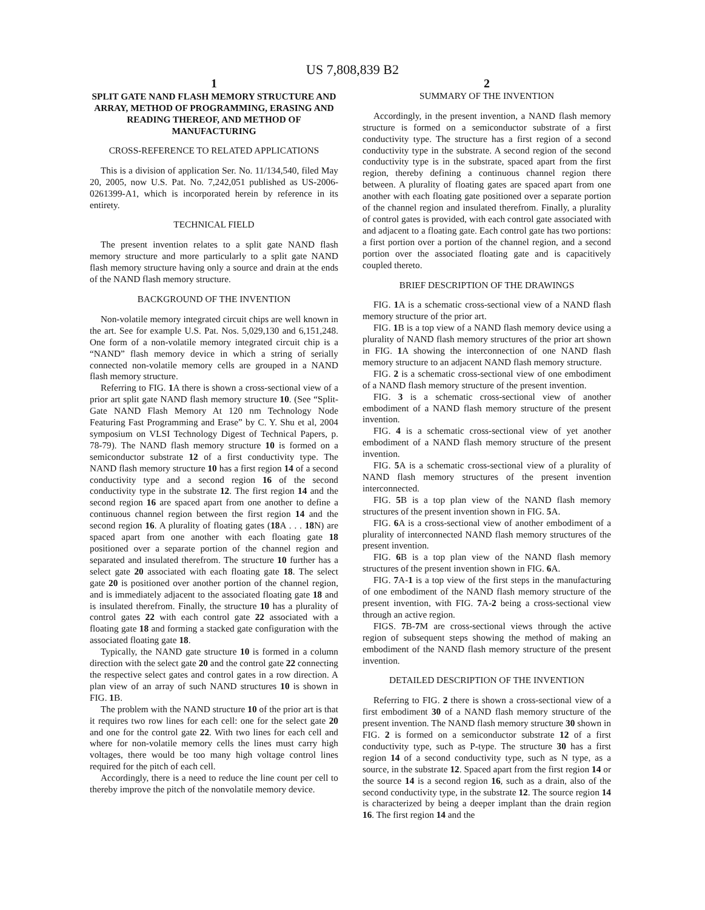US 7,808,839 B2
1
SPLIT GATE NAND FLASH MEMORY STRUCTURE AND ARRAY, METHOD OF PROGRAMMING, ERASING AND READING THEREOF, AND METHOD OF MANUFACTURING
CROSS-REFERENCE TO RELATED APPLICATIONS
This is a division of application Ser. No. 11/134,540, filed May 20, 2005, now U.S. Pat. No. 7,242,051 published as US-2006-0261399-A1, which is incorporated herein by reference in its entirety.
TECHNICAL FIELD
The present invention relates to a split gate NAND flash memory structure and more particularly to a split gate NAND flash memory structure having only a source and drain at the ends of the NAND flash memory structure.
BACKGROUND OF THE INVENTION
Non-volatile memory integrated circuit chips are well known in the art. See for example U.S. Pat. Nos. 5,029,130 and 6,151,248. One form of a non-volatile memory integrated circuit chip is a “NAND” flash memory device in which a string of serially connected non-volatile memory cells are grouped in a NAND flash memory structure.
Referring to FIG. 1 A there is shown a cross-sectional view of a prior art split gate NAND flash memory structure 10. (See “Split-Gate NAND Flash Memory At 120 nm Technology Node Featuring Fast Programming and Erase” by C. Y. Shu et al, 2004 symposium on VLSI Technology Digest of Technical Papers, p. 78-79). The NAND flash memory structure 10 is formed on a semiconductor substrate 12 of a first conductivity type. The NAND flash memory structure 10 has a first region 14 of a second conductivity type and a second region 16 of the second conductivity type in the substrate 12. The first region 14 and the second region 16 are spaced apart from one another to define a continuous channel region between the first region 14 and the second region 16. A plurality of floating gates (18 A . . . 18 N) are spaced apart from one another with each floating gate 18 positioned over a separate portion of the channel region and separated and insulated therefrom. The structure 10 further has a select gate 20 associated with each floating gate 18. The select gate 20 is positioned over another portion of the channel region, and is immediately adjacent to the associated floating gate 18 and is insulated therefrom. Finally, the structure 10 has a plurality of control gates 22 with each control gate 22 associated with a floating gate 18 and forming a stacked gate configuration with the associated floating gate 18.
Typically, the NAND gate structure 10 is formed in a column direction with the select gate 20 and the control gate 22 connecting the respective select gates and control gates in a row direction. A plan view of an array of such NAND structures 10 is shown in FIG. 1 B.
The problem with the NAND structure 10 of the prior art is that it requires two row lines for each cell: one for the select gate 20 and one for the control gate 22. With two lines for each cell and where for non-volatile memory cells the lines must carry high voltages, there would be too many high voltage control lines required for the pitch of each cell.
Accordingly, there is a need to reduce the line count per cell to thereby improve the pitch of the nonvolatile memory device.
2
SUMMARY OF THE INVENTION
Accordingly, in the present invention, a NAND flash memory structure is formed on a semiconductor substrate of a first conductivity type. The structure has a first region of a second conductivity type in the substrate. A second region of the second conductivity type is in the substrate, spaced apart from the first region, thereby defining a continuous channel region there between. A plurality of floating gates are spaced apart from one another with each floating gate positioned over a separate portion of the channel region and insulated therefrom. Finally, a plurality of control gates is provided, with each control gate associated with and adjacent to a floating gate. Each control gate has two portions: a first portion over a portion of the channel region, and a second portion over the associated floating gate and is capacitively coupled thereto.
BRIEF DESCRIPTION OF THE DRAWINGS
FIG. 1 A is a schematic cross-sectional view of a NAND flash memory structure of the prior art.
FIG. 1 B is a top view of a NAND flash memory device using a plurality of NAND flash memory structures of the prior art shown in FIG. 1 A showing the interconnection of one NAND flash memory structure to an adjacent NAND flash memory structure.
FIG. 2 is a schematic cross-sectional view of one embodiment of a NAND flash memory structure of the present invention.
FIG. 3 is a schematic cross-sectional view of another embodiment of a NAND flash memory structure of the present invention.
FIG. 4 is a schematic cross-sectional view of yet another embodiment of a NAND flash memory structure of the present invention.
FIG. 5 A is a schematic cross-sectional view of a plurality of NAND flash memory structures of the present invention interconnected.
FIG. 5 B is a top plan view of the NAND flash memory structures of the present invention shown in FIG. 5 A.
FIG. 6 A is a cross-sectional view of another embodiment of a plurality of interconnected NAND flash memory structures of the present invention.
FIG. 6 B is a top plan view of the NAND flash memory structures of the present invention shown in FIG. 6 A.
FIG. 7 A-1 is a top view of the first steps in the manufacturing of one embodiment of the NAND flash memory structure of the present invention, with FIG. 7 A-2 being a cross-sectional view through an active region.
FIGS. 7 B-7 M are cross-sectional views through the active region of subsequent steps showing the method of making an embodiment of the NAND flash memory structure of the present invention.
DETAILED DESCRIPTION OF THE INVENTION
Referring to FIG. 2 there is shown a cross-sectional view of a first embodiment 30 of a NAND flash memory structure of the present invention. The NAND flash memory structure 30 shown in FIG. 2 is formed on a semiconductor substrate 12 of a first conductivity type, such as P-type. The structure 30 has a first region 14 of a second conductivity type, such as N type, as a source, in the substrate 12. Spaced apart from the first region 14 or the source 14 is a second region 16, such as a drain, also of the second conductivity type, in the substrate 12. The source region 14 is characterized by being a deeper implant than the drain region 16. The first region 14 and the